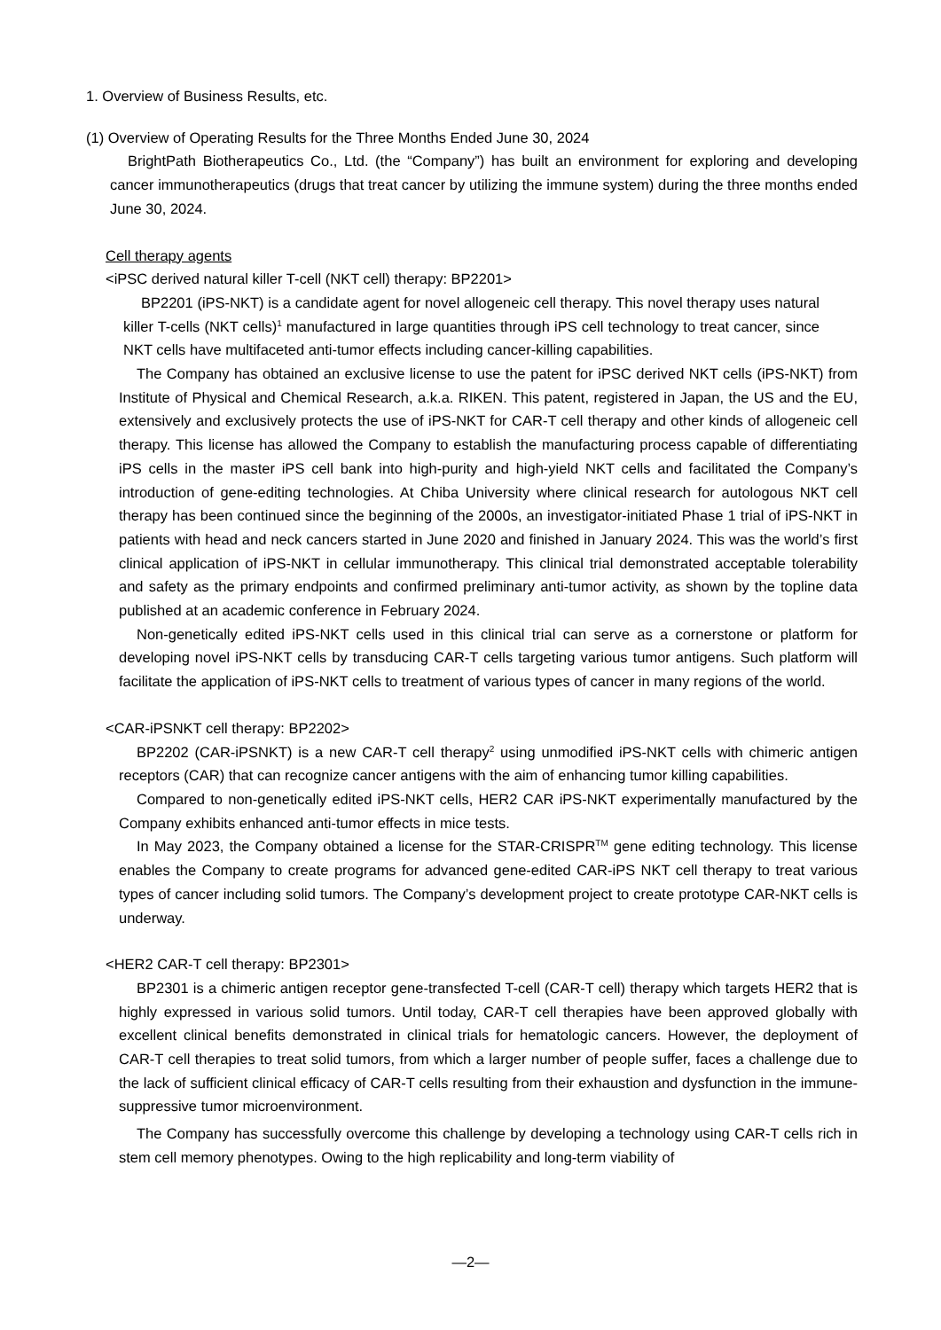1. Overview of Business Results, etc.
(1) Overview of Operating Results for the Three Months Ended June 30, 2024
BrightPath Biotherapeutics Co., Ltd. (the “Company”) has built an environment for exploring and developing cancer immunotherapeutics (drugs that treat cancer by utilizing the immune system) during the three months ended June 30, 2024.
Cell therapy agents
<iPSC derived natural killer T-cell (NKT cell) therapy: BP2201>
BP2201 (iPS-NKT) is a candidate agent for novel allogeneic cell therapy. This novel therapy uses natural killer T-cells (NKT cells)<sup>1</sup> manufactured in large quantities through iPS cell technology to treat cancer, since NKT cells have multifaceted anti-tumor effects including cancer-killing capabilities.
The Company has obtained an exclusive license to use the patent for iPSC derived NKT cells (iPS-NKT) from Institute of Physical and Chemical Research, a.k.a. RIKEN. This patent, registered in Japan, the US and the EU, extensively and exclusively protects the use of iPS-NKT for CAR-T cell therapy and other kinds of allogeneic cell therapy. This license has allowed the Company to establish the manufacturing process capable of differentiating iPS cells in the master iPS cell bank into high-purity and high-yield NKT cells and facilitated the Company’s introduction of gene-editing technologies. At Chiba University where clinical research for autologous NKT cell therapy has been continued since the beginning of the 2000s, an investigator-initiated Phase 1 trial of iPS-NKT in patients with head and neck cancers started in June 2020 and finished in January 2024. This was the world’s first clinical application of iPS-NKT in cellular immunotherapy. This clinical trial demonstrated acceptable tolerability and safety as the primary endpoints and confirmed preliminary anti-tumor activity, as shown by the topline data published at an academic conference in February 2024.
Non-genetically edited iPS-NKT cells used in this clinical trial can serve as a cornerstone or platform for developing novel iPS-NKT cells by transducing CAR-T cells targeting various tumor antigens. Such platform will facilitate the application of iPS-NKT cells to treatment of various types of cancer in many regions of the world.
<CAR-iPSNKT cell therapy: BP2202>
BP2202 (CAR-iPSNKT) is a new CAR-T cell therapy<sup>2</sup> using unmodified iPS-NKT cells with chimeric antigen receptors (CAR) that can recognize cancer antigens with the aim of enhancing tumor killing capabilities.
Compared to non-genetically edited iPS-NKT cells, HER2 CAR iPS-NKT experimentally manufactured by the Company exhibits enhanced anti-tumor effects in mice tests.
In May 2023, the Company obtained a license for the STAR-CRISPR<sup>TM</sup> gene editing technology. This license enables the Company to create programs for advanced gene-edited CAR-iPS NKT cell therapy to treat various types of cancer including solid tumors. The Company’s development project to create prototype CAR-NKT cells is underway.
<HER2 CAR-T cell therapy: BP2301>
BP2301 is a chimeric antigen receptor gene-transfected T-cell (CAR-T cell) therapy which targets HER2 that is highly expressed in various solid tumors. Until today, CAR-T cell therapies have been approved globally with excellent clinical benefits demonstrated in clinical trials for hematologic cancers. However, the deployment of CAR-T cell therapies to treat solid tumors, from which a larger number of people suffer, faces a challenge due to the lack of sufficient clinical efficacy of CAR-T cells resulting from their exhaustion and dysfunction in the immune-suppressive tumor microenvironment.
The Company has successfully overcome this challenge by developing a technology using CAR-T cells rich in stem cell memory phenotypes. Owing to the high replicability and long-term viability of
—2—